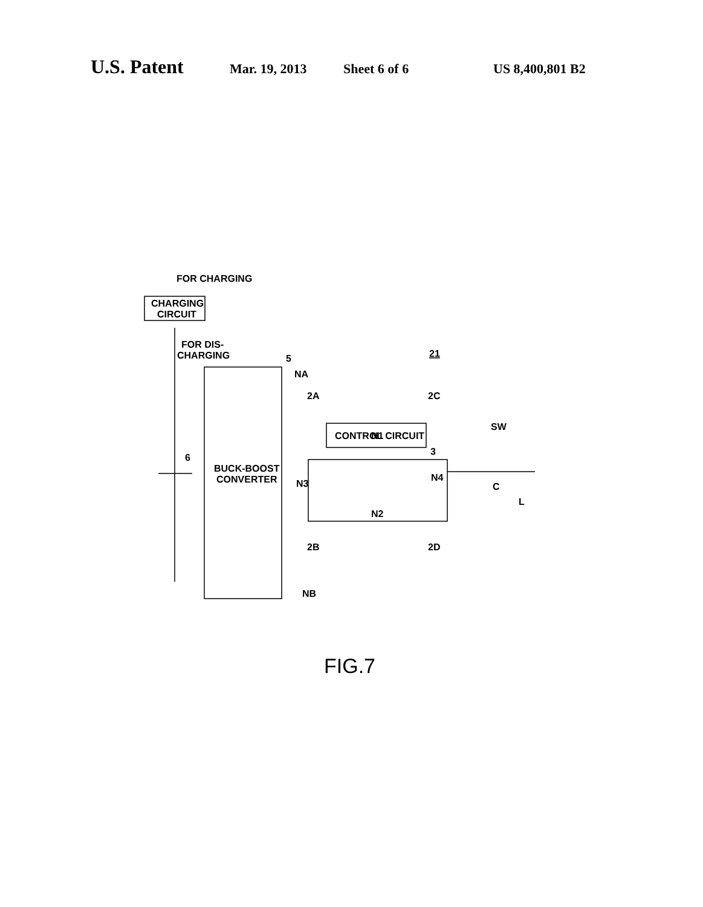U.S. Patent Mar. 19, 2013 Sheet 6 of 6 US 8,400,801 B2
FOR CHARGING
CHARGING
CIRCUIT
FOR DIS-
CHARGING
BUCK-BOOST
CONVERTER
6
5
NA
NB
CONTROL CIRCUIT
21
2A
2C
2B
2D
N1
N2
N3
N4
3
SW
C
L
FIG.7